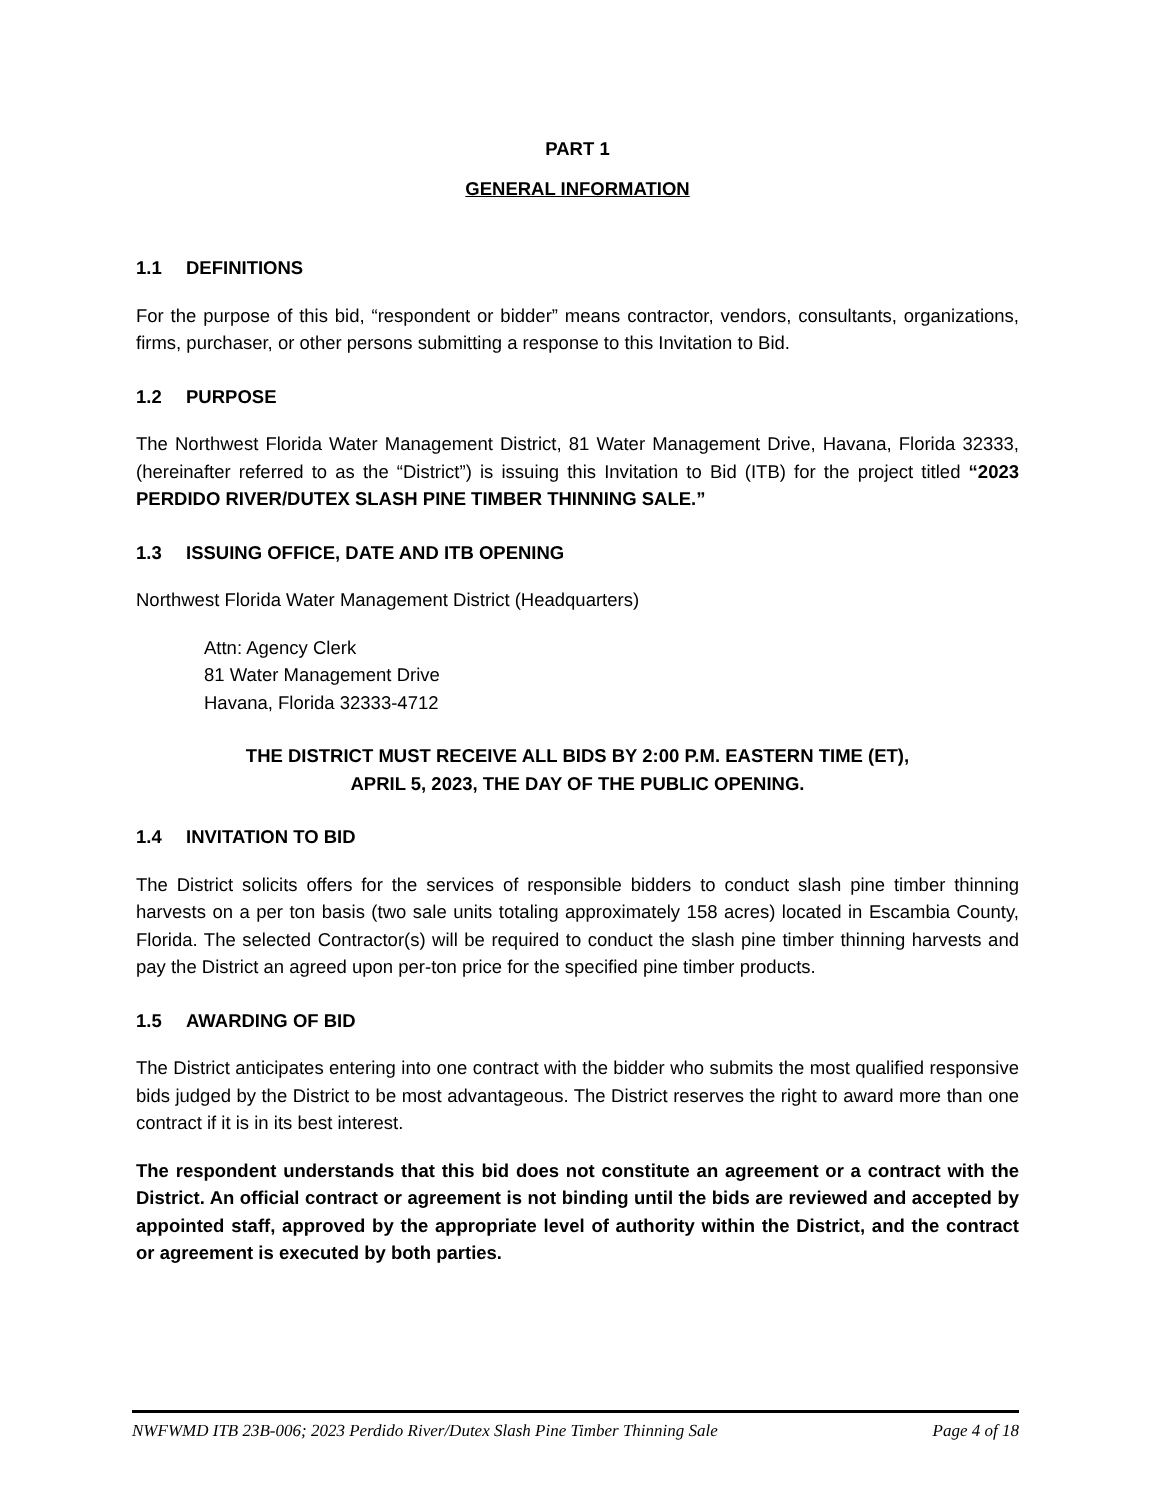PART 1
GENERAL INFORMATION
1.1 DEFINITIONS
For the purpose of this bid, “respondent or bidder” means contractor, vendors, consultants, organizations, firms, purchaser, or other persons submitting a response to this Invitation to Bid.
1.2 PURPOSE
The Northwest Florida Water Management District, 81 Water Management Drive, Havana, Florida 32333, (hereinafter referred to as the “District”) is issuing this Invitation to Bid (ITB) for the project titled “2023 PERDIDO RIVER/DUTEX SLASH PINE TIMBER THINNING SALE.”
1.3 ISSUING OFFICE, DATE AND ITB OPENING
Northwest Florida Water Management District (Headquarters)
Attn: Agency Clerk
81 Water Management Drive
Havana, Florida 32333-4712
THE DISTRICT MUST RECEIVE ALL BIDS BY 2:00 P.M. EASTERN TIME (ET),
APRIL 5, 2023, THE DAY OF THE PUBLIC OPENING.
1.4 INVITATION TO BID
The District solicits offers for the services of responsible bidders to conduct slash pine timber thinning harvests on a per ton basis (two sale units totaling approximately 158 acres) located in Escambia County, Florida. The selected Contractor(s) will be required to conduct the slash pine timber thinning harvests and pay the District an agreed upon per-ton price for the specified pine timber products.
1.5 AWARDING OF BID
The District anticipates entering into one contract with the bidder who submits the most qualified responsive bids judged by the District to be most advantageous. The District reserves the right to award more than one contract if it is in its best interest.
The respondent understands that this bid does not constitute an agreement or a contract with the District. An official contract or agreement is not binding until the bids are reviewed and accepted by appointed staff, approved by the appropriate level of authority within the District, and the contract or agreement is executed by both parties.
NWFWMD ITB 23B-006; 2023 Perdido River/Dutex Slash Pine Timber Thinning Sale Page 4 of 18